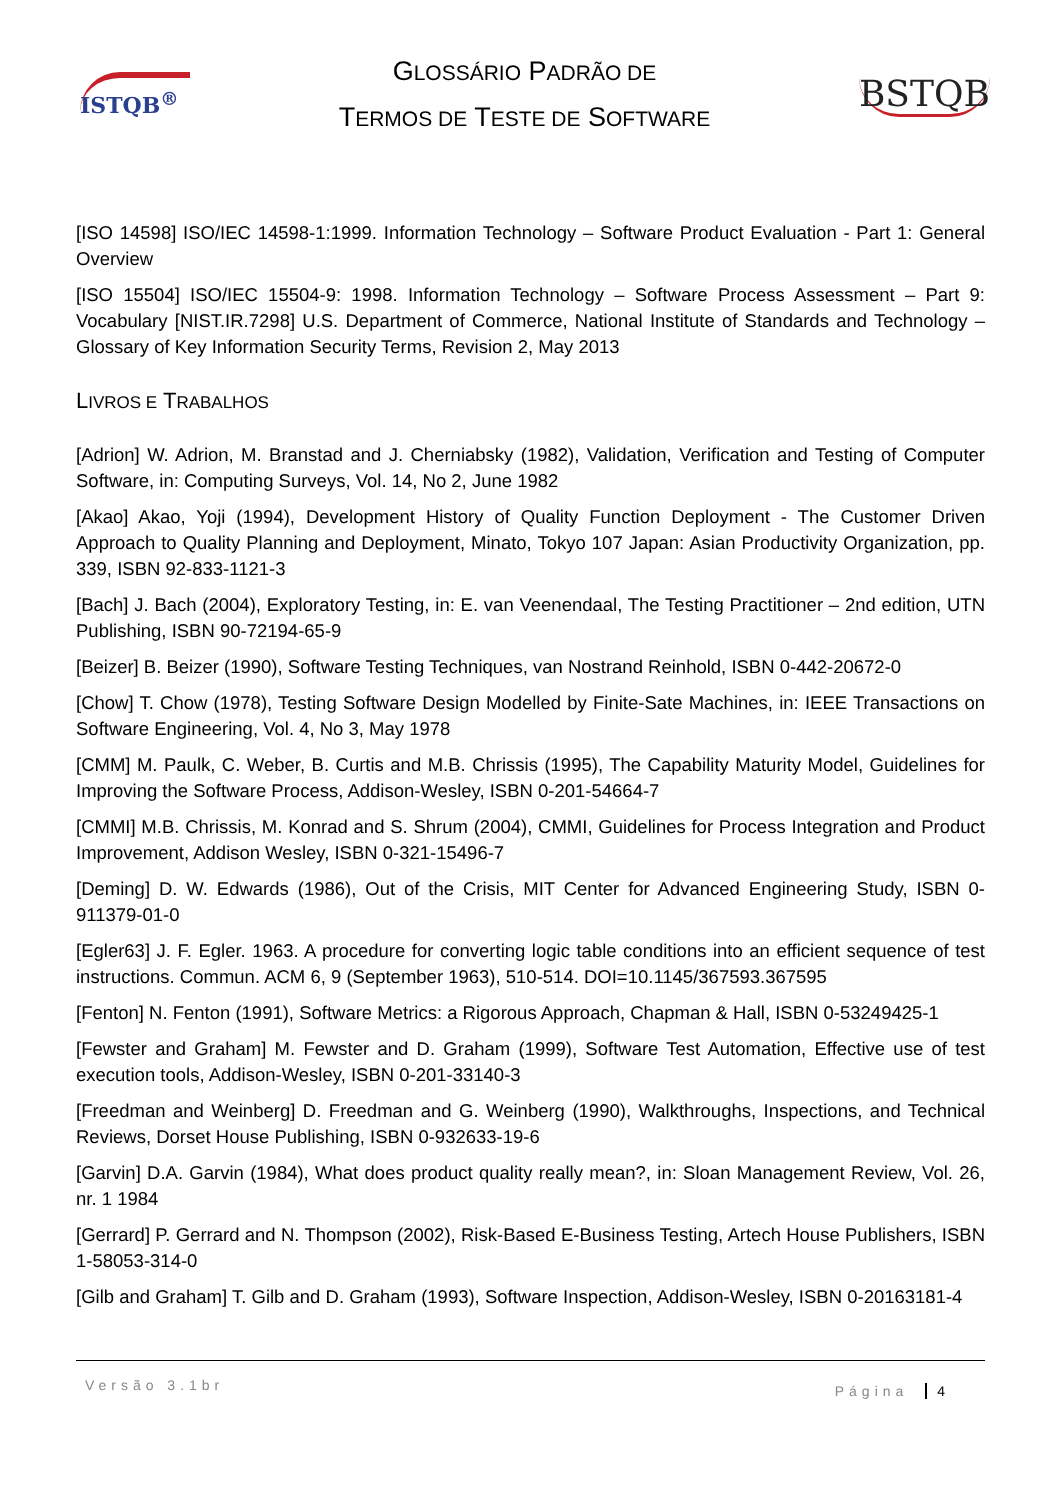ISTQB<sup>®</sup>
GLOSSÁRIO PADRÃO DE
TERMOS DE TESTE DE SOFTWARE
BSTQB
[ISO 14598] ISO/IEC 14598-1:1999. Information Technology – Software Product Evaluation - Part 1: General Overview
[ISO 15504] ISO/IEC 15504-9: 1998. Information Technology – Software Process Assessment – Part 9: Vocabulary [NIST.IR.7298] U.S. Department of Commerce, National Institute of Standards and Technology – Glossary of Key Information Security Terms, Revision 2, May 2013
LIVROS E TRABALHOS
[Adrion] W. Adrion, M. Branstad and J. Cherniabsky (1982), Validation, Verification and Testing of Computer Software, in: Computing Surveys, Vol. 14, No 2, June 1982
[Akao] Akao, Yoji (1994), Development History of Quality Function Deployment - The Customer Driven Approach to Quality Planning and Deployment, Minato, Tokyo 107 Japan: Asian Productivity Organization, pp. 339, ISBN 92-833-1121-3
[Bach] J. Bach (2004), Exploratory Testing, in: E. van Veenendaal, The Testing Practitioner – 2nd edition, UTN Publishing, ISBN 90-72194-65-9
[Beizer] B. Beizer (1990), Software Testing Techniques, van Nostrand Reinhold, ISBN 0-442-20672-0
[Chow] T. Chow (1978), Testing Software Design Modelled by Finite-Sate Machines, in: IEEE Transactions on Software Engineering, Vol. 4, No 3, May 1978
[CMM] M. Paulk, C. Weber, B. Curtis and M.B. Chrissis (1995), The Capability Maturity Model, Guidelines for Improving the Software Process, Addison-Wesley, ISBN 0-201-54664-7
[CMMI] M.B. Chrissis, M. Konrad and S. Shrum (2004), CMMI, Guidelines for Process Integration and Product Improvement, Addison Wesley, ISBN 0-321-15496-7
[Deming] D. W. Edwards (1986), Out of the Crisis, MIT Center for Advanced Engineering Study, ISBN 0-911379-01-0
[Egler63] J. F. Egler. 1963. A procedure for converting logic table conditions into an efficient sequence of test instructions. Commun. ACM 6, 9 (September 1963), 510-514. DOI=10.1145/367593.367595
[Fenton] N. Fenton (1991), Software Metrics: a Rigorous Approach, Chapman & Hall, ISBN 0-53249425-1
[Fewster and Graham] M. Fewster and D. Graham (1999), Software Test Automation, Effective use of test execution tools, Addison-Wesley, ISBN 0-201-33140-3
[Freedman and Weinberg] D. Freedman and G. Weinberg (1990), Walkthroughs, Inspections, and Technical Reviews, Dorset House Publishing, ISBN 0-932633-19-6
[Garvin] D.A. Garvin (1984), What does product quality really mean?, in: Sloan Management Review, Vol. 26, nr. 1 1984
[Gerrard] P. Gerrard and N. Thompson (2002), Risk-Based E-Business Testing, Artech House Publishers, ISBN 1-58053-314-0
[Gilb and Graham] T. Gilb and D. Graham (1993), Software Inspection, Addison-Wesley, ISBN 0-20163181-4
Versão 3.1br Página 4